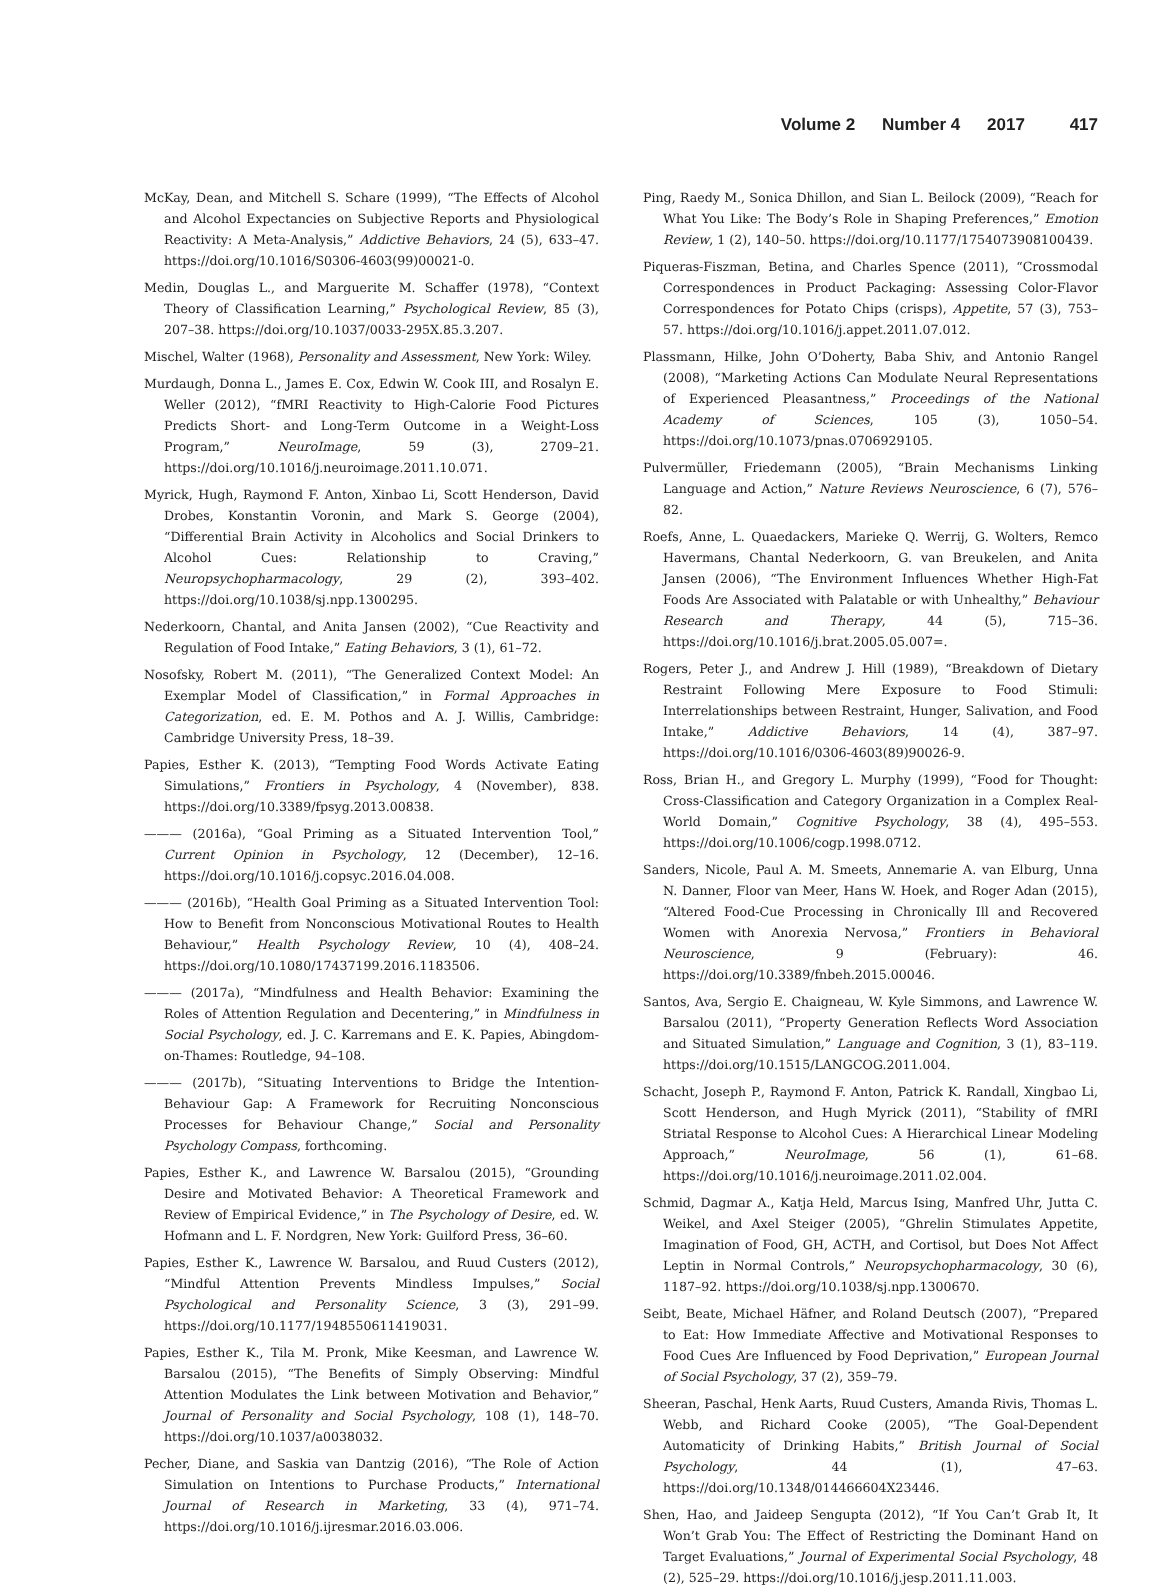Volume 2 Number 4 2017 417
McKay, Dean, and Mitchell S. Schare (1999), “The Effects of Alcohol and Alcohol Expectancies on Subjective Reports and Physiological Reactivity: A Meta-Analysis,” Addictive Behaviors, 24 (5), 633–47. https://doi.org/10.1016/S0306-4603(99)00021-0.
Medin, Douglas L., and Marguerite M. Schaffer (1978), “Context Theory of Classification Learning,” Psychological Review, 85 (3), 207–38. https://doi.org/10.1037/0033-295X.85.3.207.
Mischel, Walter (1968), Personality and Assessment, New York: Wiley.
Murdaugh, Donna L., James E. Cox, Edwin W. Cook III, and Rosalyn E. Weller (2012), “fMRI Reactivity to High-Calorie Food Pictures Predicts Short- and Long-Term Outcome in a Weight-Loss Program,” NeuroImage, 59 (3), 2709–21. https://doi.org/10.1016/j.neuroimage.2011.10.071.
Myrick, Hugh, Raymond F. Anton, Xinbao Li, Scott Henderson, David Drobes, Konstantin Voronin, and Mark S. George (2004), “Differential Brain Activity in Alcoholics and Social Drinkers to Alcohol Cues: Relationship to Craving,” Neuropsychopharmacology, 29 (2), 393–402. https://doi.org/10.1038/sj.npp.1300295.
Nederkoorn, Chantal, and Anita Jansen (2002), “Cue Reactivity and Regulation of Food Intake,” Eating Behaviors, 3 (1), 61–72.
Nosofsky, Robert M. (2011), “The Generalized Context Model: An Exemplar Model of Classification,” in Formal Approaches in Categorization, ed. E. M. Pothos and A. J. Willis, Cambridge: Cambridge University Press, 18–39.
Papies, Esther K. (2013), “Tempting Food Words Activate Eating Simulations,” Frontiers in Psychology, 4 (November), 838. https://doi.org/10.3389/fpsyg.2013.00838.
——— (2016a), “Goal Priming as a Situated Intervention Tool,” Current Opinion in Psychology, 12 (December), 12–16. https://doi.org/10.1016/j.copsyc.2016.04.008.
——— (2016b), “Health Goal Priming as a Situated Intervention Tool: How to Benefit from Nonconscious Motivational Routes to Health Behaviour,” Health Psychology Review, 10 (4), 408–24. https://doi.org/10.1080/17437199.2016.1183506.
——— (2017a), “Mindfulness and Health Behavior: Examining the Roles of Attention Regulation and Decentering,” in Mindfulness in Social Psychology, ed. J. C. Karremans and E. K. Papies, Abingdom-on-Thames: Routledge, 94–108.
——— (2017b), “Situating Interventions to Bridge the Intention-Behaviour Gap: A Framework for Recruiting Nonconscious Processes for Behaviour Change,” Social and Personality Psychology Compass, forthcoming.
Papies, Esther K., and Lawrence W. Barsalou (2015), “Grounding Desire and Motivated Behavior: A Theoretical Framework and Review of Empirical Evidence,” in The Psychology of Desire, ed. W. Hofmann and L. F. Nordgren, New York: Guilford Press, 36–60.
Papies, Esther K., Lawrence W. Barsalou, and Ruud Custers (2012), “Mindful Attention Prevents Mindless Impulses,” Social Psychological and Personality Science, 3 (3), 291–99. https://doi.org/10.1177/1948550611419031.
Papies, Esther K., Tila M. Pronk, Mike Keesman, and Lawrence W. Barsalou (2015), “The Benefits of Simply Observing: Mindful Attention Modulates the Link between Motivation and Behavior,” Journal of Personality and Social Psychology, 108 (1), 148–70. https://doi.org/10.1037/a0038032.
Pecher, Diane, and Saskia van Dantzig (2016), “The Role of Action Simulation on Intentions to Purchase Products,” International Journal of Research in Marketing, 33 (4), 971–74. https://doi.org/10.1016/j.ijresmar.2016.03.006.
Ping, Raedy M., Sonica Dhillon, and Sian L. Beilock (2009), “Reach for What You Like: The Body’s Role in Shaping Preferences,” Emotion Review, 1 (2), 140–50. https://doi.org/10.1177/1754073908100439.
Piqueras-Fiszman, Betina, and Charles Spence (2011), “Crossmodal Correspondences in Product Packaging: Assessing Color-Flavor Correspondences for Potato Chips (crisps), Appetite, 57 (3), 753–57. https://doi.org/10.1016/j.appet.2011.07.012.
Plassmann, Hilke, John O’Doherty, Baba Shiv, and Antonio Rangel (2008), “Marketing Actions Can Modulate Neural Representations of Experienced Pleasantness,” Proceedings of the National Academy of Sciences, 105 (3), 1050–54. https://doi.org/10.1073/pnas.0706929105.
Pulvermüller, Friedemann (2005), “Brain Mechanisms Linking Language and Action,” Nature Reviews Neuroscience, 6 (7), 576–82.
Roefs, Anne, L. Quaedackers, Marieke Q. Werrij, G. Wolters, Remco Havermans, Chantal Nederkoorn, G. van Breukelen, and Anita Jansen (2006), “The Environment Influences Whether High-Fat Foods Are Associated with Palatable or with Unhealthy,” Behaviour Research and Therapy, 44 (5), 715–36. https://doi.org/10.1016/j.brat.2005.05.007=.
Rogers, Peter J., and Andrew J. Hill (1989), “Breakdown of Dietary Restraint Following Mere Exposure to Food Stimuli: Interrelationships between Restraint, Hunger, Salivation, and Food Intake,” Addictive Behaviors, 14 (4), 387–97. https://doi.org/10.1016/0306-4603(89)90026-9.
Ross, Brian H., and Gregory L. Murphy (1999), “Food for Thought: Cross-Classification and Category Organization in a Complex Real-World Domain,” Cognitive Psychology, 38 (4), 495–553. https://doi.org/10.1006/cogp.1998.0712.
Sanders, Nicole, Paul A. M. Smeets, Annemarie A. van Elburg, Unna N. Danner, Floor van Meer, Hans W. Hoek, and Roger Adan (2015), “Altered Food-Cue Processing in Chronically Ill and Recovered Women with Anorexia Nervosa,” Frontiers in Behavioral Neuroscience, 9 (February): 46. https://doi.org/10.3389/fnbeh.2015.00046.
Santos, Ava, Sergio E. Chaigneau, W. Kyle Simmons, and Lawrence W. Barsalou (2011), “Property Generation Reflects Word Association and Situated Simulation,” Language and Cognition, 3 (1), 83–119. https://doi.org/10.1515/LANGCOG.2011.004.
Schacht, Joseph P., Raymond F. Anton, Patrick K. Randall, Xingbao Li, Scott Henderson, and Hugh Myrick (2011), “Stability of fMRI Striatal Response to Alcohol Cues: A Hierarchical Linear Modeling Approach,” NeuroImage, 56 (1), 61–68. https://doi.org/10.1016/j.neuroimage.2011.02.004.
Schmid, Dagmar A., Katja Held, Marcus Ising, Manfred Uhr, Jutta C. Weikel, and Axel Steiger (2005), “Ghrelin Stimulates Appetite, Imagination of Food, GH, ACTH, and Cortisol, but Does Not Affect Leptin in Normal Controls,” Neuropsychopharmacology, 30 (6), 1187–92. https://doi.org/10.1038/sj.npp.1300670.
Seibt, Beate, Michael Häfner, and Roland Deutsch (2007), “Prepared to Eat: How Immediate Affective and Motivational Responses to Food Cues Are Influenced by Food Deprivation,” European Journal of Social Psychology, 37 (2), 359–79.
Sheeran, Paschal, Henk Aarts, Ruud Custers, Amanda Rivis, Thomas L. Webb, and Richard Cooke (2005), “The Goal-Dependent Automaticity of Drinking Habits,” British Journal of Social Psychology, 44 (1), 47–63. https://doi.org/10.1348/014466604X23446.
Shen, Hao, and Jaideep Sengupta (2012), “If You Can’t Grab It, It Won’t Grab You: The Effect of Restricting the Dominant Hand on Target Evaluations,” Journal of Experimental Social Psychology, 48 (2), 525–29. https://doi.org/10.1016/j.jesp.2011.11.003.